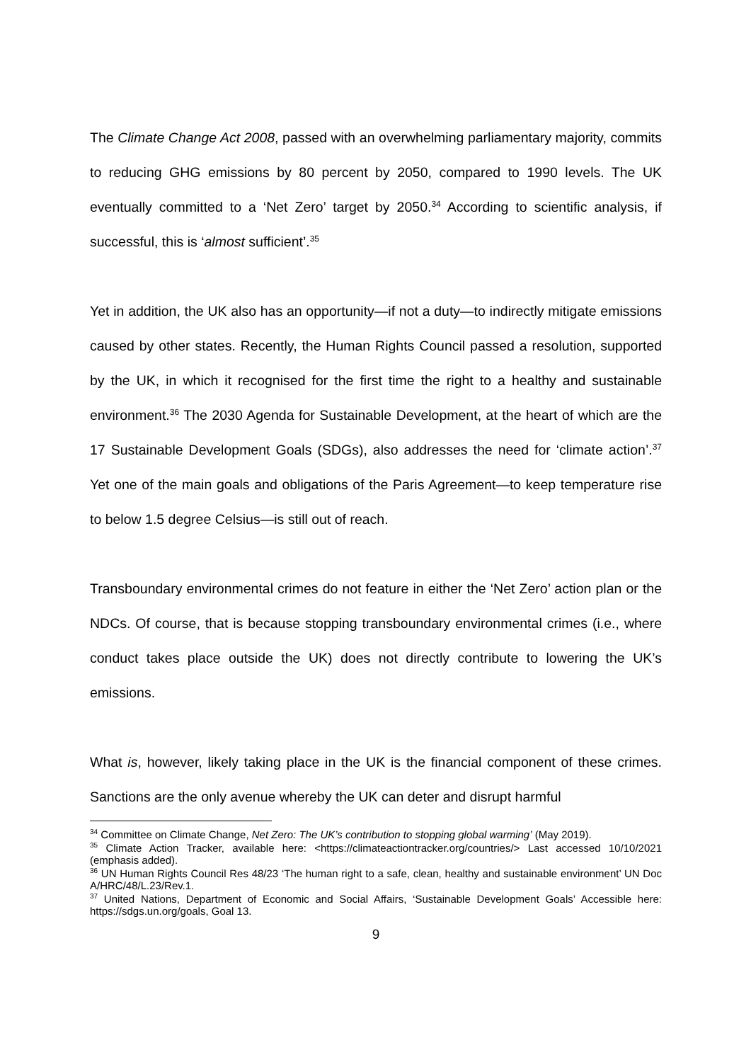The Climate Change Act 2008, passed with an overwhelming parliamentary majority, commits to reducing GHG emissions by 80 percent by 2050, compared to 1990 levels. The UK eventually committed to a ‘Net Zero’ target by 2050.<sup>34</sup> According to scientific analysis, if successful, this is ‘almost sufficient’.<sup>35</sup>
Yet in addition, the UK also has an opportunity—if not a duty—to indirectly mitigate emissions caused by other states. Recently, the Human Rights Council passed a resolution, supported by the UK, in which it recognised for the first time the right to a healthy and sustainable environment.<sup>36</sup> The 2030 Agenda for Sustainable Development, at the heart of which are the 17 Sustainable Development Goals (SDGs), also addresses the need for ‘climate action’.<sup>37</sup> Yet one of the main goals and obligations of the Paris Agreement—to keep temperature rise to below 1.5 degree Celsius—is still out of reach.
Transboundary environmental crimes do not feature in either the ‘Net Zero’ action plan or the NDCs. Of course, that is because stopping transboundary environmental crimes (i.e., where conduct takes place outside the UK) does not directly contribute to lowering the UK’s emissions.
What is, however, likely taking place in the UK is the financial component of these crimes. Sanctions are the only avenue whereby the UK can deter and disrupt harmful
<sup>34</sup> Committee on Climate Change, Net Zero: The UK’s contribution to stopping global warming’ (May 2019).
<sup>35</sup> Climate Action Tracker, available here: <https://climateactiontracker.org/countries/> Last accessed 10/10/2021 (emphasis added).
<sup>36</sup> UN Human Rights Council Res 48/23 ‘The human right to a safe, clean, healthy and sustainable environment’ UN Doc A/HRC/48/L.23/Rev.1.
<sup>37</sup> United Nations, Department of Economic and Social Affairs, ‘Sustainable Development Goals’ Accessible here: https://sdgs.un.org/goals, Goal 13.
9